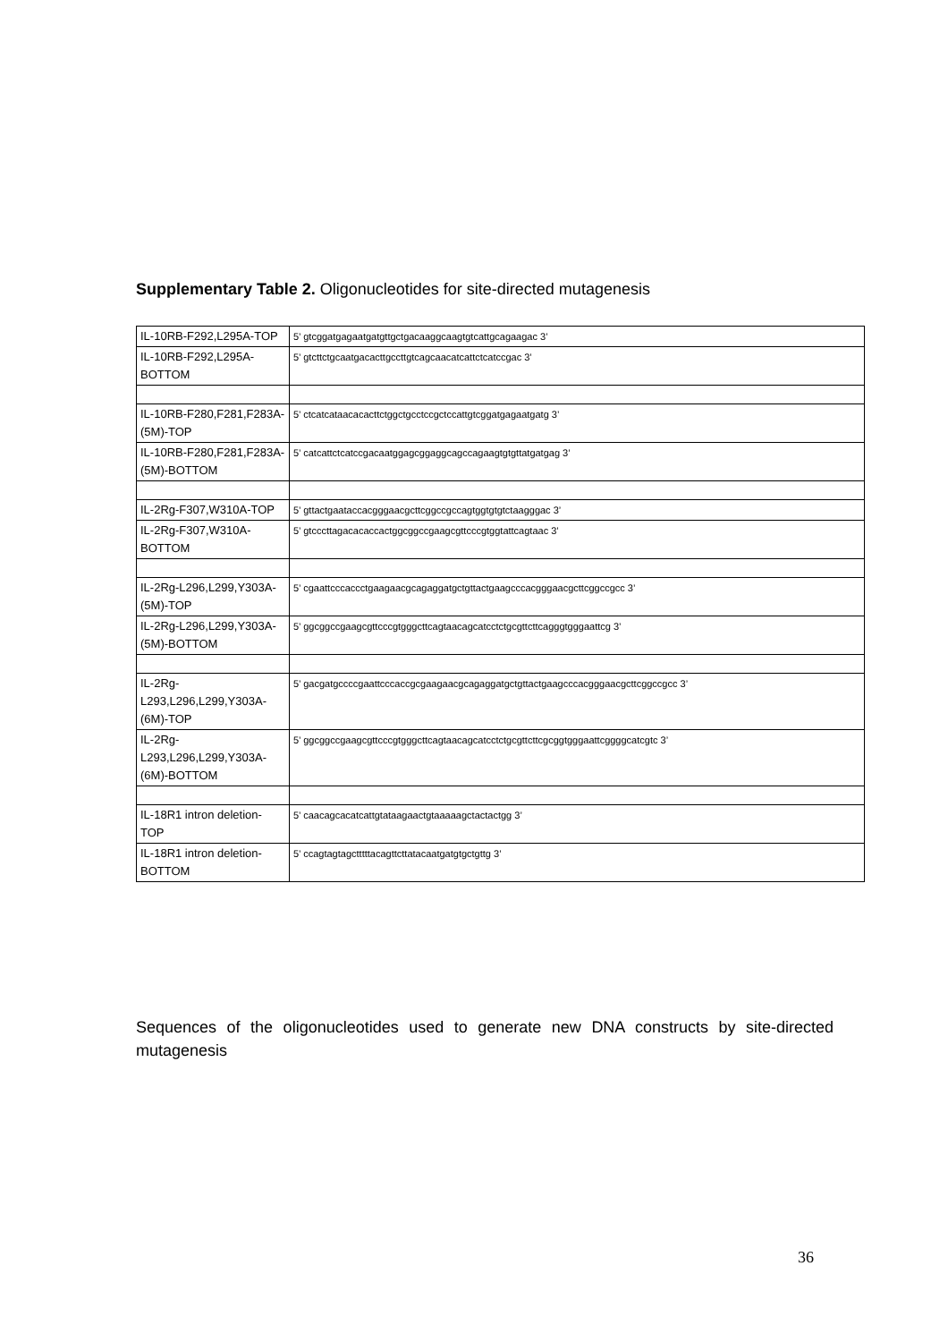Supplementary Table 2. Oligonucleotides for site-directed mutagenesis
| IL-10RB-F292,L295A-TOP | 5’ gtcggatgagaatgatgttgctgacaaggcaagtgtcattgcagaagac 3’ |
| IL-10RB-F292,L295A-BOTTOM | 5’ gtcttctgcaatgacacttgccttgtcagcaacatcattctcatccgac 3’ |
| IL-10RB-F280,F281,F283A-(5M)-TOP | 5’ ctcatcataacacacttctggctgcctccgctccattgtcggatgagaatgatg 3’ |
| IL-10RB-F280,F281,F283A-(5M)-BOTTOM | 5’ catcattctcatccgacaatggagcggaggcagccagaagtgtgttatgatgag 3’ |
| IL-2Rg-F307,W310A-TOP | 5’ gttactgaataccacgggaacgcttcggccgccagtggtgtgtctaagggac 3’ |
| IL-2Rg-F307,W310A-BOTTOM | 5’ gtcccttagacacaccactggcggccgaagcgttcccgtggtattcagtaac 3’ |
| IL-2Rg-L296,L299,Y303A-(5M)-TOP | 5’ cgaattcccaccctgaagaacgcagaggatgctgttactgaagcccacgggaacgcttcggccgcc 3’ |
| IL-2Rg-L296,L299,Y303A-(5M)-BOTTOM | 5’ ggcggccgaagcgttcccgtgggcttcagtaacagcatcctctgcgttcttcagggtgggaattcg 3’ |
| IL-2Rg-L293,L296,L299,Y303A-(6M)-TOP | 5’ gacgatgccccgaattcccaccgcgaagaacgcagaggatgctgttactgaagcccacgggaacgcttcggccgcc 3’ |
| IL-2Rg-L293,L296,L299,Y303A-(6M)-BOTTOM | 5’ ggcggccgaagcgttcccgtgggcttcagtaacagcatcctctgcgttcttcgcggtgggaattcggggcatcgtc 3’ |
| IL-18R1 intron deletion-TOP | 5’ caacagcacatcattgtataagaactgtaaaaagctactactgg 3’ |
| IL-18R1 intron deletion-BOTTOM | 5’ ccagtagtagctttttacagttcttatacaatgatgtgctgttg 3’ |
Sequences of the oligonucleotides used to generate new DNA constructs by site-directed mutagenesis
36